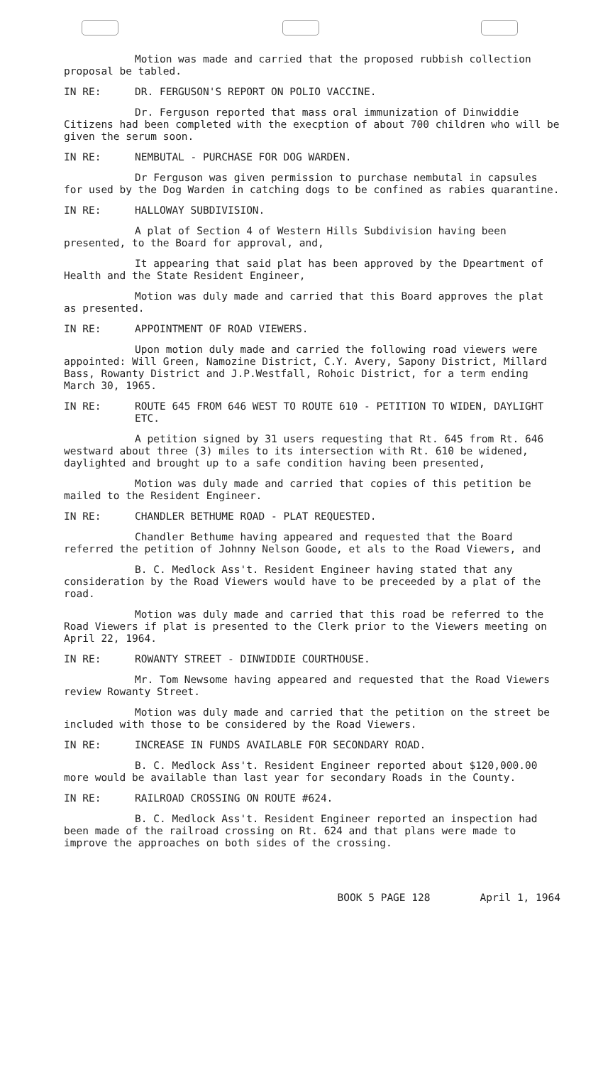Motion was made and carried that the proposed rubbish collection proposal be tabled.
IN RE: DR. FERGUSON'S REPORT ON POLIO VACCINE.
Dr. Ferguson reported that mass oral immunization of Dinwiddie Citizens had been completed with the execption of about 700 children who will be given the serum soon.
IN RE: NEMBUTAL - PURCHASE FOR DOG WARDEN.
Dr Ferguson was given permission to purchase nembutal in capsules for used by the Dog Warden in catching dogs to be confined as rabies quarantine.
IN RE: HALLOWAY SUBDIVISION.
A plat of Section 4 of Western Hills Subdivision having been presented, to the Board for approval, and,
It appearing that said plat has been approved by the Dpeartment of Health and the State Resident Engineer,
Motion was duly made and carried that this Board approves the plat as presented.
IN RE: APPOINTMENT OF ROAD VIEWERS.
Upon motion duly made and carried the following road viewers were appointed: Will Green, Namozine District, C.Y. Avery, Sapony District, Millard Bass, Rowanty District and J.P.Westfall, Rohoic District, for a term ending March 30, 1965.
IN RE: ROUTE 645 FROM 646 WEST TO ROUTE 610 - PETITION TO WIDEN, DAYLIGHT ETC.
A petition signed by 31 users requesting that Rt. 645 from Rt. 646 westward about three (3) miles to its intersection with Rt. 610 be widened, daylighted and brought up to a safe condition having been presented,
Motion was duly made and carried that copies of this petition be mailed to the Resident Engineer.
IN RE: CHANDLER BETHUME ROAD - PLAT REQUESTED.
Chandler Bethume having appeared and requested that the Board referred the petition of Johnny Nelson Goode, et als to the Road Viewers, and
B. C. Medlock Ass't. Resident Engineer having stated that any consideration by the Road Viewers would have to be preceeded by a plat of the road.
Motion was duly made and carried that this road be referred to the Road Viewers if plat is presented to the Clerk prior to the Viewers meeting on April 22, 1964.
IN RE: ROWANTY STREET - DINWIDDIE COURTHOUSE.
Mr. Tom Newsome having appeared and requested that the Road Viewers review Rowanty Street.
Motion was duly made and carried that the petition on the street be included with those to be considered by the Road Viewers.
IN RE: INCREASE IN FUNDS AVAILABLE FOR SECONDARY ROAD.
B. C. Medlock Ass't. Resident Engineer reported about $120,000.00 more would be available than last year for secondary Roads in the County.
IN RE: RAILROAD CROSSING ON ROUTE #624.
B. C. Medlock Ass't. Resident Engineer reported an inspection had been made of the railroad crossing on Rt. 624 and that plans were made to improve the approaches on both sides of the crossing.
BOOK 5 PAGE 128 April 1, 1964